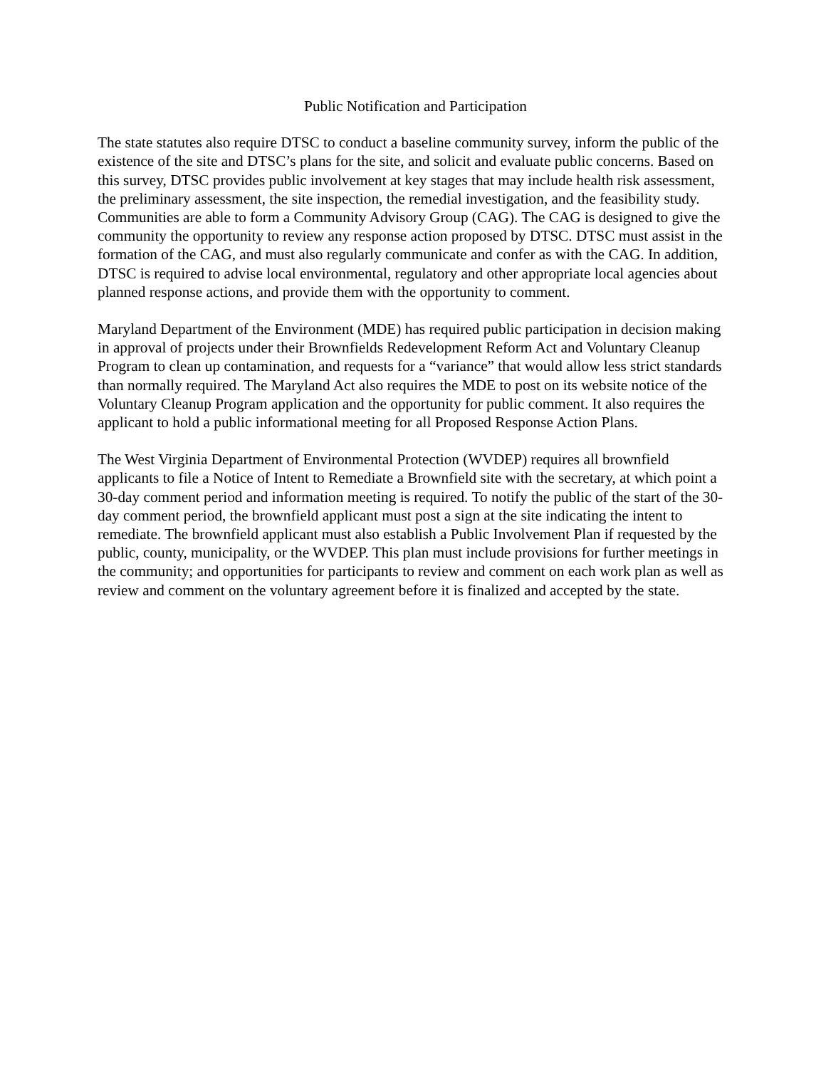Public Notification and Participation
The state statutes also require DTSC to conduct a baseline community survey, inform the public of the existence of the site and DTSC’s plans for the site, and solicit and evaluate public concerns. Based on this survey, DTSC provides public involvement at key stages that may include health risk assessment, the preliminary assessment, the site inspection, the remedial investigation, and the feasibility study. Communities are able to form a Community Advisory Group (CAG). The CAG is designed to give the community the opportunity to review any response action proposed by DTSC. DTSC must assist in the formation of the CAG, and must also regularly communicate and confer as with the CAG. In addition, DTSC is required to advise local environmental, regulatory and other appropriate local agencies about planned response actions, and provide them with the opportunity to comment.
Maryland Department of the Environment (MDE) has required public participation in decision making in approval of projects under their Brownfields Redevelopment Reform Act and Voluntary Cleanup Program to clean up contamination, and requests for a “variance” that would allow less strict standards than normally required. The Maryland Act also requires the MDE to post on its website notice of the Voluntary Cleanup Program application and the opportunity for public comment. It also requires the applicant to hold a public informational meeting for all Proposed Response Action Plans.
The West Virginia Department of Environmental Protection (WVDEP) requires all brownfield applicants to file a Notice of Intent to Remediate a Brownfield site with the secretary, at which point a 30-day comment period and information meeting is required. To notify the public of the start of the 30-day comment period, the brownfield applicant must post a sign at the site indicating the intent to remediate. The brownfield applicant must also establish a Public Involvement Plan if requested by the public, county, municipality, or the WVDEP. This plan must include provisions for further meetings in the community; and opportunities for participants to review and comment on each work plan as well as review and comment on the voluntary agreement before it is finalized and accepted by the state.